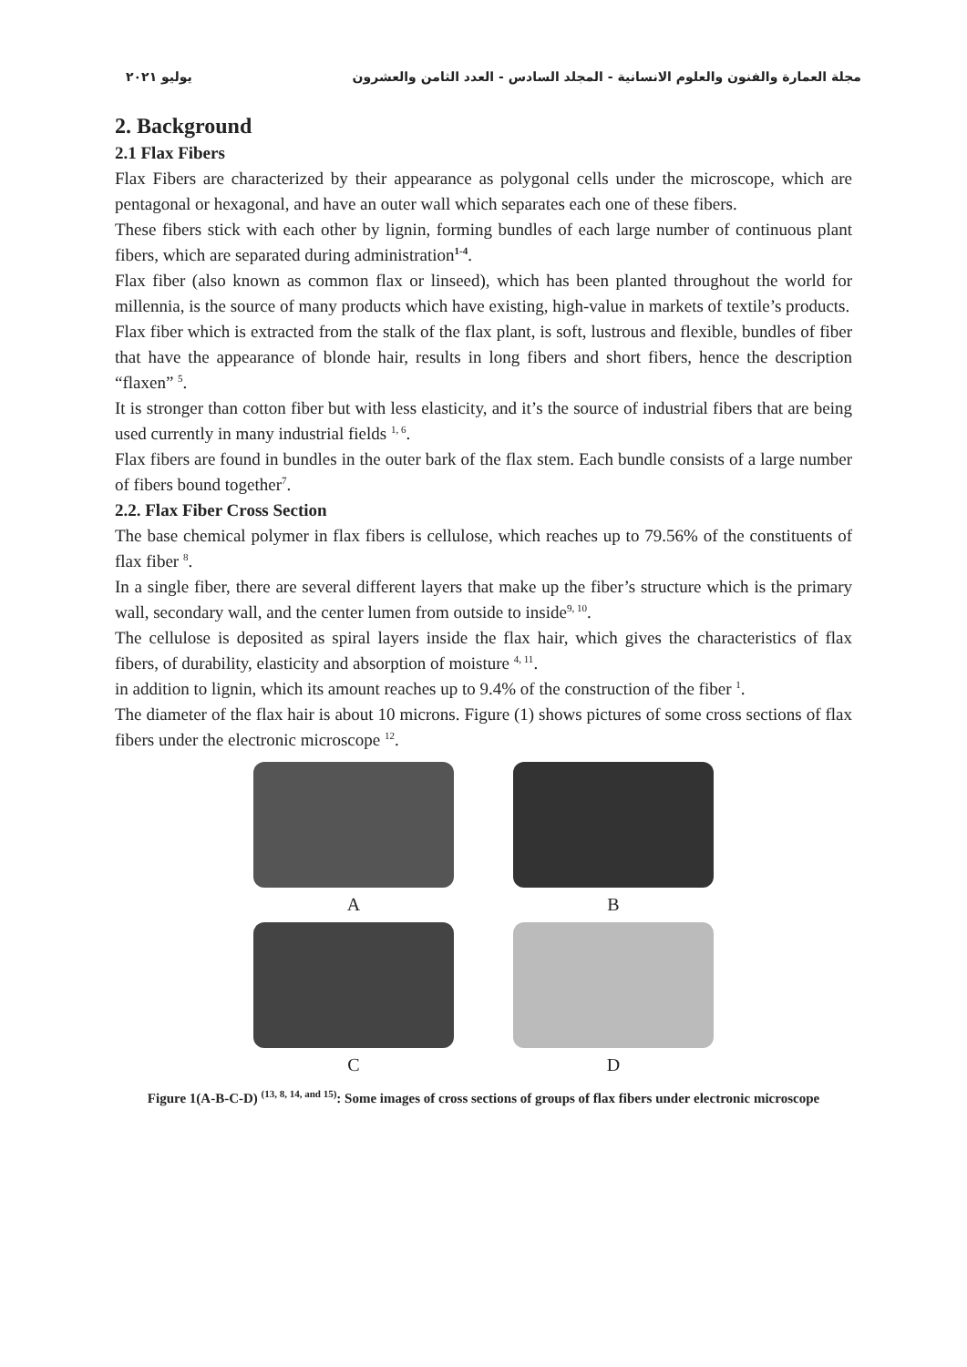مجلة العمارة والفنون والعلوم الانسانية - المجلد السادس - العدد الثامن والعشرون يوليو ٢٠٢١
2. Background
2.1 Flax Fibers
Flax Fibers are characterized by their appearance as polygonal cells under the microscope, which are pentagonal or hexagonal, and have an outer wall which separates each one of these fibers.
These fibers stick with each other by lignin, forming bundles of each large number of continuous plant fibers, which are separated during administration<sup>1-4</sup>.
Flax fiber (also known as common flax or linseed), which has been planted throughout the world for millennia, is the source of many products which have existing, high-value in markets of textile’s products.
Flax fiber which is extracted from the stalk of the flax plant, is soft, lustrous and flexible, bundles of fiber that have the appearance of blonde hair, results in long fibers and short fibers, hence the description “flaxen” <sup>5</sup>.
It is stronger than cotton fiber but with less elasticity, and it’s the source of industrial fibers that are being used currently in many industrial fields <sup>1, 6</sup>.
Flax fibers are found in bundles in the outer bark of the flax stem. Each bundle consists of a large number of fibers bound together<sup>7</sup>.
2.2. Flax Fiber Cross Section
The base chemical polymer in flax fibers is cellulose, which reaches up to 79.56% of the constituents of flax fiber <sup>8</sup>.
In a single fiber, there are several different layers that make up the fiber’s structure which is the primary wall, secondary wall, and the center lumen from outside to inside<sup>9, 10</sup>.
The cellulose is deposited as spiral layers inside the flax hair, which gives the characteristics of flax fibers, of durability, elasticity and absorption of moisture <sup>4, 11</sup>.
in addition to lignin, which its amount reaches up to 9.4% of the construction of the fiber <sup>1</sup>.
The diameter of the flax hair is about 10 microns. Figure (1) shows pictures of some cross sections of flax fibers under the electronic microscope <sup>12</sup>.
A
B
C
D
Figure 1(A-B-C-D) <sup>(13, 8, 14, and 15)</sup>: Some images of cross sections of groups of flax fibers under electronic microscope